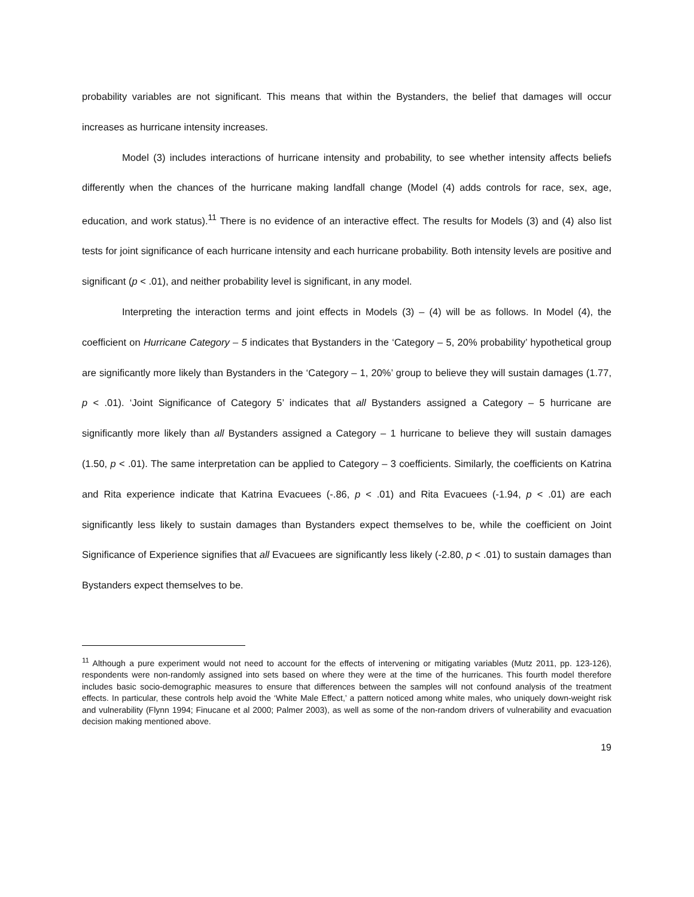probability variables are not significant. This means that within the Bystanders, the belief that damages will occur increases as hurricane intensity increases.
Model (3) includes interactions of hurricane intensity and probability, to see whether intensity affects beliefs differently when the chances of the hurricane making landfall change (Model (4) adds controls for race, sex, age, education, and work status).<sup>11</sup> There is no evidence of an interactive effect. The results for Models (3) and (4) also list tests for joint significance of each hurricane intensity and each hurricane probability. Both intensity levels are positive and significant (p < .01), and neither probability level is significant, in any model.
Interpreting the interaction terms and joint effects in Models (3) – (4) will be as follows. In Model (4), the coefficient on Hurricane Category – 5 indicates that Bystanders in the ‘Category – 5, 20% probability’ hypothetical group are significantly more likely than Bystanders in the ‘Category – 1, 20%’ group to believe they will sustain damages (1.77, p < .01). ‘Joint Significance of Category 5’ indicates that all Bystanders assigned a Category – 5 hurricane are significantly more likely than all Bystanders assigned a Category – 1 hurricane to believe they will sustain damages (1.50, p < .01). The same interpretation can be applied to Category – 3 coefficients. Similarly, the coefficients on Katrina and Rita experience indicate that Katrina Evacuees (-.86, p < .01) and Rita Evacuees (-1.94, p < .01) are each significantly less likely to sustain damages than Bystanders expect themselves to be, while the coefficient on Joint Significance of Experience signifies that all Evacuees are significantly less likely (-2.80, p < .01) to sustain damages than Bystanders expect themselves to be.
<sup>11</sup> Although a pure experiment would not need to account for the effects of intervening or mitigating variables (Mutz 2011, pp. 123-126), respondents were non-randomly assigned into sets based on where they were at the time of the hurricanes. This fourth model therefore includes basic socio-demographic measures to ensure that differences between the samples will not confound analysis of the treatment effects. In particular, these controls help avoid the ‘White Male Effect,’ a pattern noticed among white males, who uniquely down-weight risk and vulnerability (Flynn 1994; Finucane et al 2000; Palmer 2003), as well as some of the non-random drivers of vulnerability and evacuation decision making mentioned above.
19